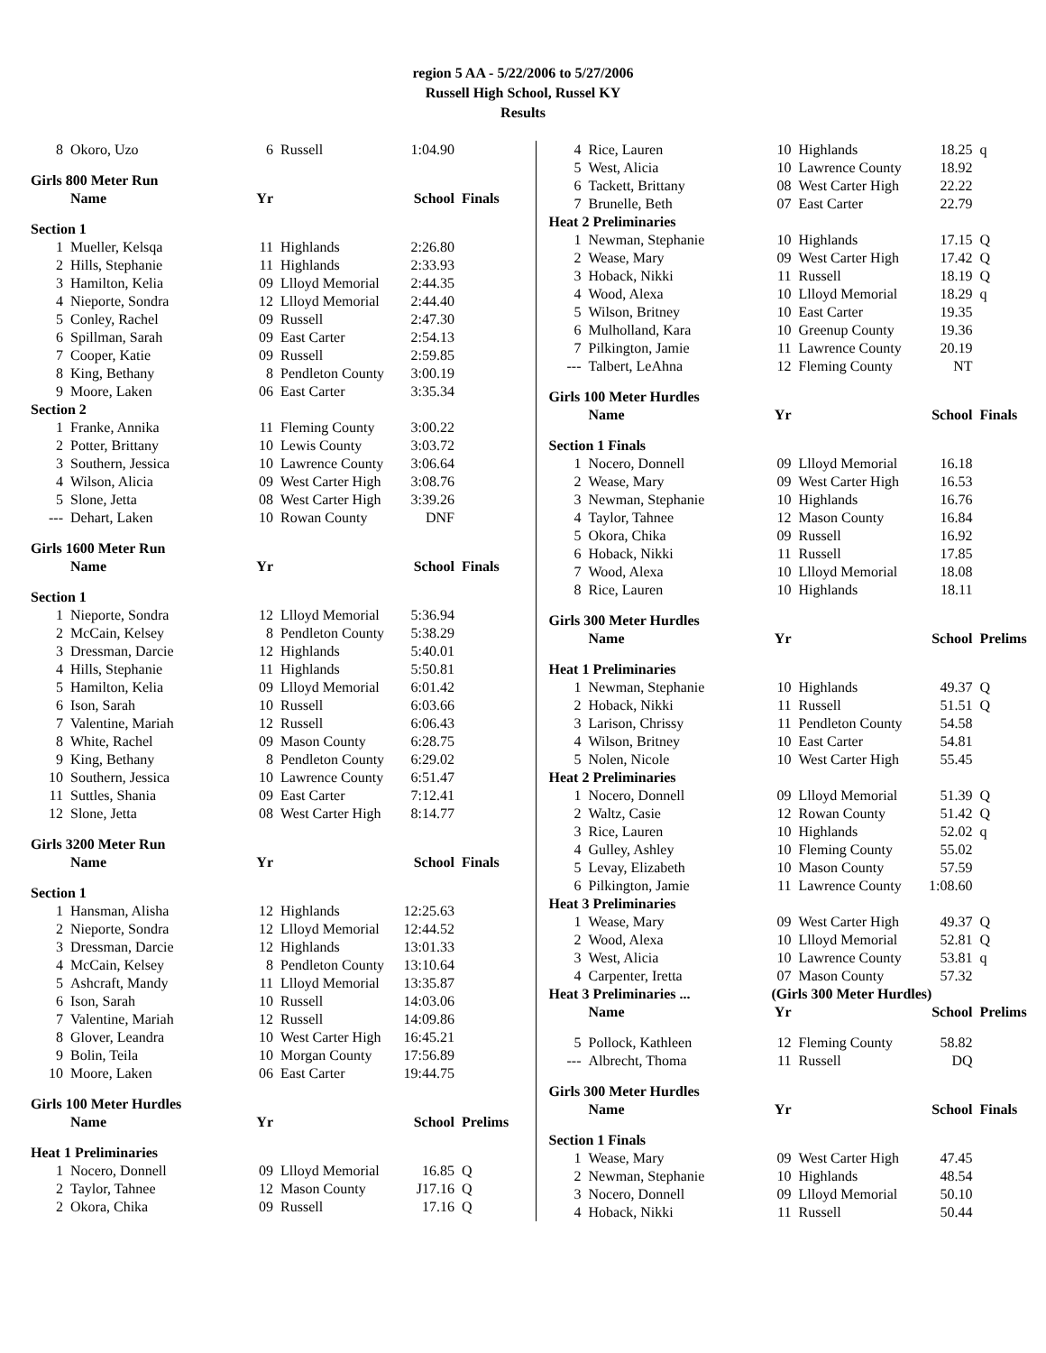region 5 AA - 5/22/2006 to 5/27/2006
Russell High School, Russel KY
Results
| 8 | Okoro, Uzo | 6 | Russell | 1:04.90 | |
| Girls 800 Meter Run | | | | | |
| | Name | Yr | | School | Finals |
| Section 1 | | | | | |
| 1 | Mueller, Kelsqa | 11 | Highlands | 2:26.80 | |
| 2 | Hills, Stephanie | 11 | Highlands | 2:33.93 | |
| 3 | Hamilton, Kelia | 09 | Llloyd Memorial | 2:44.35 | |
| 4 | Nieporte, Sondra | 12 | Llloyd Memorial | 2:44.40 | |
| 5 | Conley, Rachel | 09 | Russell | 2:47.30 | |
| 6 | Spillman, Sarah | 09 | East Carter | 2:54.13 | |
| 7 | Cooper, Katie | 09 | Russell | 2:59.85 | |
| 8 | King, Bethany | 8 | Pendleton County | 3:00.19 | |
| 9 | Moore, Laken | 06 | East Carter | 3:35.34 | |
| Section 2 | | | | | |
| 1 | Franke, Annika | 11 | Fleming County | 3:00.22 | |
| 2 | Potter, Brittany | 10 | Lewis County | 3:03.72 | |
| 3 | Southern, Jessica | 10 | Lawrence County | 3:06.64 | |
| 4 | Wilson, Alicia | 09 | West Carter High | 3:08.76 | |
| 5 | Slone, Jetta | 08 | West Carter High | 3:39.26 | |
| --- | Dehart, Laken | 10 | Rowan County | DNF | |
| Girls 1600 Meter Run | | | | | |
| | Name | Yr | | School | Finals |
| Section 1 | | | | | |
| 1 | Nieporte, Sondra | 12 | Llloyd Memorial | 5:36.94 | |
| 2 | McCain, Kelsey | 8 | Pendleton County | 5:38.29 | |
| 3 | Dressman, Darcie | 12 | Highlands | 5:40.01 | |
| 4 | Hills, Stephanie | 11 | Highlands | 5:50.81 | |
| 5 | Hamilton, Kelia | 09 | Llloyd Memorial | 6:01.42 | |
| 6 | Ison, Sarah | 10 | Russell | 6:03.66 | |
| 7 | Valentine, Mariah | 12 | Russell | 6:06.43 | |
| 8 | White, Rachel | 09 | Mason County | 6:28.75 | |
| 9 | King, Bethany | 8 | Pendleton County | 6:29.02 | |
| 10 | Southern, Jessica | 10 | Lawrence County | 6:51.47 | |
| 11 | Suttles, Shania | 09 | East Carter | 7:12.41 | |
| 12 | Slone, Jetta | 08 | West Carter High | 8:14.77 | |
| Girls 3200 Meter Run | | | | | |
| | Name | Yr | | School | Finals |
| Section 1 | | | | | |
| 1 | Hansman, Alisha | 12 | Highlands | 12:25.63 | |
| 2 | Nieporte, Sondra | 12 | Llloyd Memorial | 12:44.52 | |
| 3 | Dressman, Darcie | 12 | Highlands | 13:01.33 | |
| 4 | McCain, Kelsey | 8 | Pendleton County | 13:10.64 | |
| 5 | Ashcraft, Mandy | 11 | Llloyd Memorial | 13:35.87 | |
| 6 | Ison, Sarah | 10 | Russell | 14:03.06 | |
| 7 | Valentine, Mariah | 12 | Russell | 14:09.86 | |
| 8 | Glover, Leandra | 10 | West Carter High | 16:45.21 | |
| 9 | Bolin, Teila | 10 | Morgan County | 17:56.89 | |
| 10 | Moore, Laken | 06 | East Carter | 19:44.75 | |
| Girls 100 Meter Hurdles | | | | | |
| | Name | Yr | | School | Prelims |
| Heat 1 Preliminaries | | | | | |
| 1 | Nocero, Donnell | 09 | Llloyd Memorial | 16.85 | Q |
| 2 | Taylor, Tahnee | 12 | Mason County | J17.16 | Q |
| 2 | Okora, Chika | 09 | Russell | 17.16 | Q |
| 4 | Rice, Lauren | 10 | Highlands | 18.25 | q |
| 5 | West, Alicia | 10 | Lawrence County | 18.92 | |
| 6 | Tackett, Brittany | 08 | West Carter High | 22.22 | |
| 7 | Brunelle, Beth | 07 | East Carter | 22.79 | |
| Heat 2 Preliminaries | | | | | |
| 1 | Newman, Stephanie | 10 | Highlands | 17.15 | Q |
| 2 | Wease, Mary | 09 | West Carter High | 17.42 | Q |
| 3 | Hoback, Nikki | 11 | Russell | 18.19 | Q |
| 4 | Wood, Alexa | 10 | Llloyd Memorial | 18.29 | q |
| 5 | Wilson, Britney | 10 | East Carter | 19.35 | |
| 6 | Mulholland, Kara | 10 | Greenup County | 19.36 | |
| 7 | Pilkington, Jamie | 11 | Lawrence County | 20.19 | |
| --- | Talbert, LeAhna | 12 | Fleming County | NT | |
| Girls 100 Meter Hurdles | | | | | |
| | Name | Yr | | School | Finals |
| Section 1 Finals | | | | | |
| 1 | Nocero, Donnell | 09 | Llloyd Memorial | 16.18 | |
| 2 | Wease, Mary | 09 | West Carter High | 16.53 | |
| 3 | Newman, Stephanie | 10 | Highlands | 16.76 | |
| 4 | Taylor, Tahnee | 12 | Mason County | 16.84 | |
| 5 | Okora, Chika | 09 | Russell | 16.92 | |
| 6 | Hoback, Nikki | 11 | Russell | 17.85 | |
| 7 | Wood, Alexa | 10 | Llloyd Memorial | 18.08 | |
| 8 | Rice, Lauren | 10 | Highlands | 18.11 | |
| Girls 300 Meter Hurdles | | | | | |
| | Name | Yr | | School | Prelims |
| Heat 1 Preliminaries | | | | | |
| 1 | Newman, Stephanie | 10 | Highlands | 49.37 | Q |
| 2 | Hoback, Nikki | 11 | Russell | 51.51 | Q |
| 3 | Larison, Chrissy | 11 | Pendleton County | 54.58 | |
| 4 | Wilson, Britney | 10 | East Carter | 54.81 | |
| 5 | Nolen, Nicole | 10 | West Carter High | 55.45 | |
| Heat 2 Preliminaries | | | | | |
| 1 | Nocero, Donnell | 09 | Llloyd Memorial | 51.39 | Q |
| 2 | Waltz, Casie | 12 | Rowan County | 51.42 | Q |
| 3 | Rice, Lauren | 10 | Highlands | 52.02 | q |
| 4 | Gulley, Ashley | 10 | Fleming County | 55.02 | |
| 5 | Levay, Elizabeth | 10 | Mason County | 57.59 | |
| 6 | Pilkington, Jamie | 11 | Lawrence County | 1:08.60 | |
| Heat 3 Preliminaries | | | | | |
| 1 | Wease, Mary | 09 | West Carter High | 49.37 | Q |
| 2 | Wood, Alexa | 10 | Llloyd Memorial | 52.81 | Q |
| 3 | West, Alicia | 10 | Lawrence County | 53.81 | q |
| 4 | Carpenter, Iretta | 07 | Mason County | 57.32 | |
| Heat 3 Preliminaries ... | | (Girls 300 Meter Hurdles) | | | |
| | Name | Yr | | School | Prelims |
| 5 | Pollock, Kathleen | 12 | Fleming County | 58.82 | |
| --- | Albrecht, Thoma | 11 | Russell | DQ | |
| Girls 300 Meter Hurdles | | | | | |
| | Name | Yr | | School | Finals |
| Section 1 Finals | | | | | |
| 1 | Wease, Mary | 09 | West Carter High | 47.45 | |
| 2 | Newman, Stephanie | 10 | Highlands | 48.54 | |
| 3 | Nocero, Donnell | 09 | Llloyd Memorial | 50.10 | |
| 4 | Hoback, Nikki | 11 | Russell | 50.44 | |